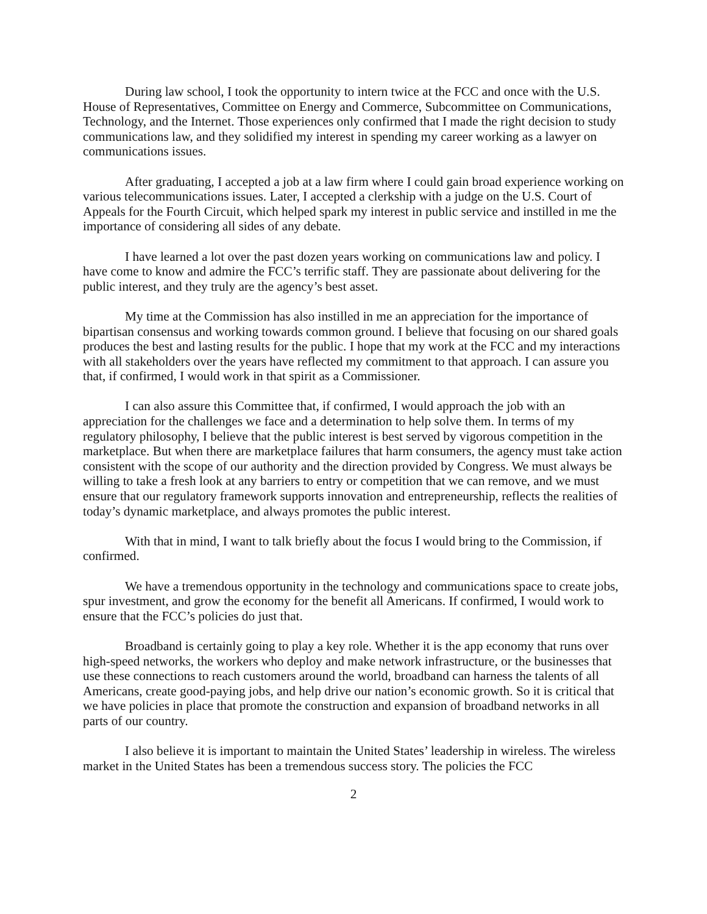During law school, I took the opportunity to intern twice at the FCC and once with the U.S. House of Representatives, Committee on Energy and Commerce, Subcommittee on Communications, Technology, and the Internet. Those experiences only confirmed that I made the right decision to study communications law, and they solidified my interest in spending my career working as a lawyer on communications issues.
After graduating, I accepted a job at a law firm where I could gain broad experience working on various telecommunications issues. Later, I accepted a clerkship with a judge on the U.S. Court of Appeals for the Fourth Circuit, which helped spark my interest in public service and instilled in me the importance of considering all sides of any debate.
I have learned a lot over the past dozen years working on communications law and policy. I have come to know and admire the FCC’s terrific staff. They are passionate about delivering for the public interest, and they truly are the agency’s best asset.
My time at the Commission has also instilled in me an appreciation for the importance of bipartisan consensus and working towards common ground. I believe that focusing on our shared goals produces the best and lasting results for the public. I hope that my work at the FCC and my interactions with all stakeholders over the years have reflected my commitment to that approach. I can assure you that, if confirmed, I would work in that spirit as a Commissioner.
I can also assure this Committee that, if confirmed, I would approach the job with an appreciation for the challenges we face and a determination to help solve them. In terms of my regulatory philosophy, I believe that the public interest is best served by vigorous competition in the marketplace. But when there are marketplace failures that harm consumers, the agency must take action consistent with the scope of our authority and the direction provided by Congress. We must always be willing to take a fresh look at any barriers to entry or competition that we can remove, and we must ensure that our regulatory framework supports innovation and entrepreneurship, reflects the realities of today’s dynamic marketplace, and always promotes the public interest.
With that in mind, I want to talk briefly about the focus I would bring to the Commission, if confirmed.
We have a tremendous opportunity in the technology and communications space to create jobs, spur investment, and grow the economy for the benefit all Americans. If confirmed, I would work to ensure that the FCC’s policies do just that.
Broadband is certainly going to play a key role. Whether it is the app economy that runs over high-speed networks, the workers who deploy and make network infrastructure, or the businesses that use these connections to reach customers around the world, broadband can harness the talents of all Americans, create good-paying jobs, and help drive our nation’s economic growth. So it is critical that we have policies in place that promote the construction and expansion of broadband networks in all parts of our country.
I also believe it is important to maintain the United States’ leadership in wireless. The wireless market in the United States has been a tremendous success story. The policies the FCC
2